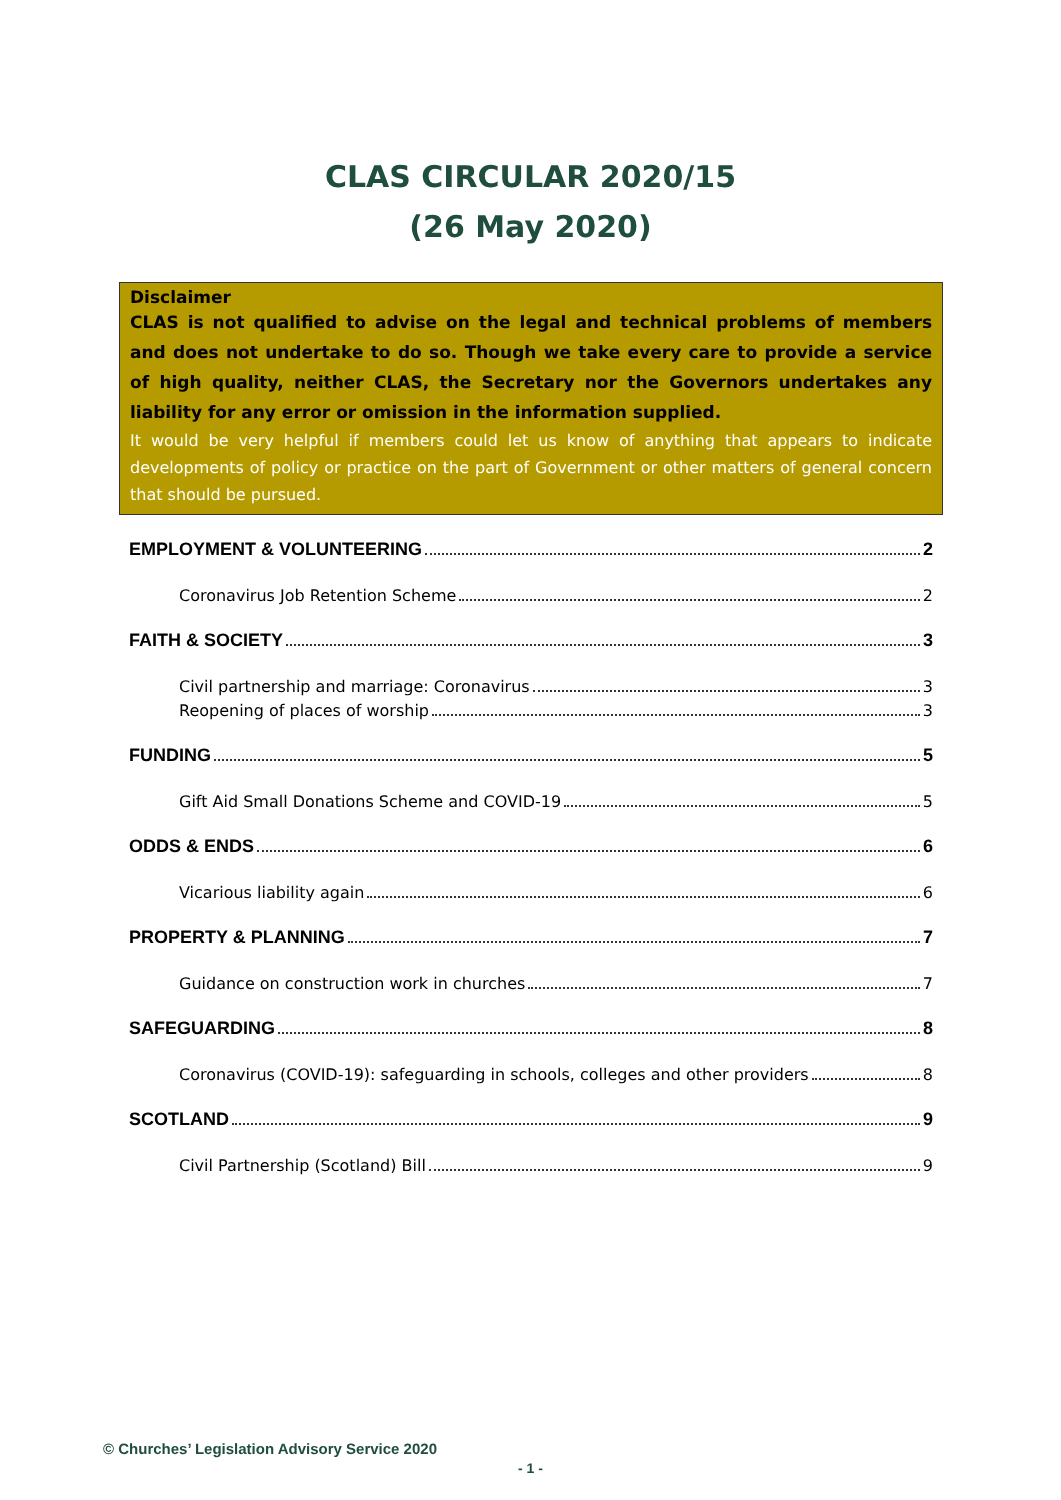CLAS CIRCULAR 2020/15
(26 May 2020)
Disclaimer
CLAS is not qualified to advise on the legal and technical problems of members and does not undertake to do so. Though we take every care to provide a service of high quality, neither CLAS, the Secretary nor the Governors undertakes any liability for any error or omission in the information supplied.
It would be very helpful if members could let us know of anything that appears to indicate developments of policy or practice on the part of Government or other matters of general concern that should be pursued.
EMPLOYMENT & VOLUNTEERING 2
Coronavirus Job Retention Scheme 2
FAITH & SOCIETY 3
Civil partnership and marriage: Coronavirus 3
Reopening of places of worship 3
FUNDING 5
Gift Aid Small Donations Scheme and COVID-19 5
ODDS & ENDS 6
Vicarious liability again 6
PROPERTY & PLANNING 7
Guidance on construction work in churches 7
SAFEGUARDING 8
Coronavirus (COVID-19): safeguarding in schools, colleges and other providers 8
SCOTLAND 9
Civil Partnership (Scotland) Bill 9
© Churches’ Legislation Advisory Service 2020
- 1 -